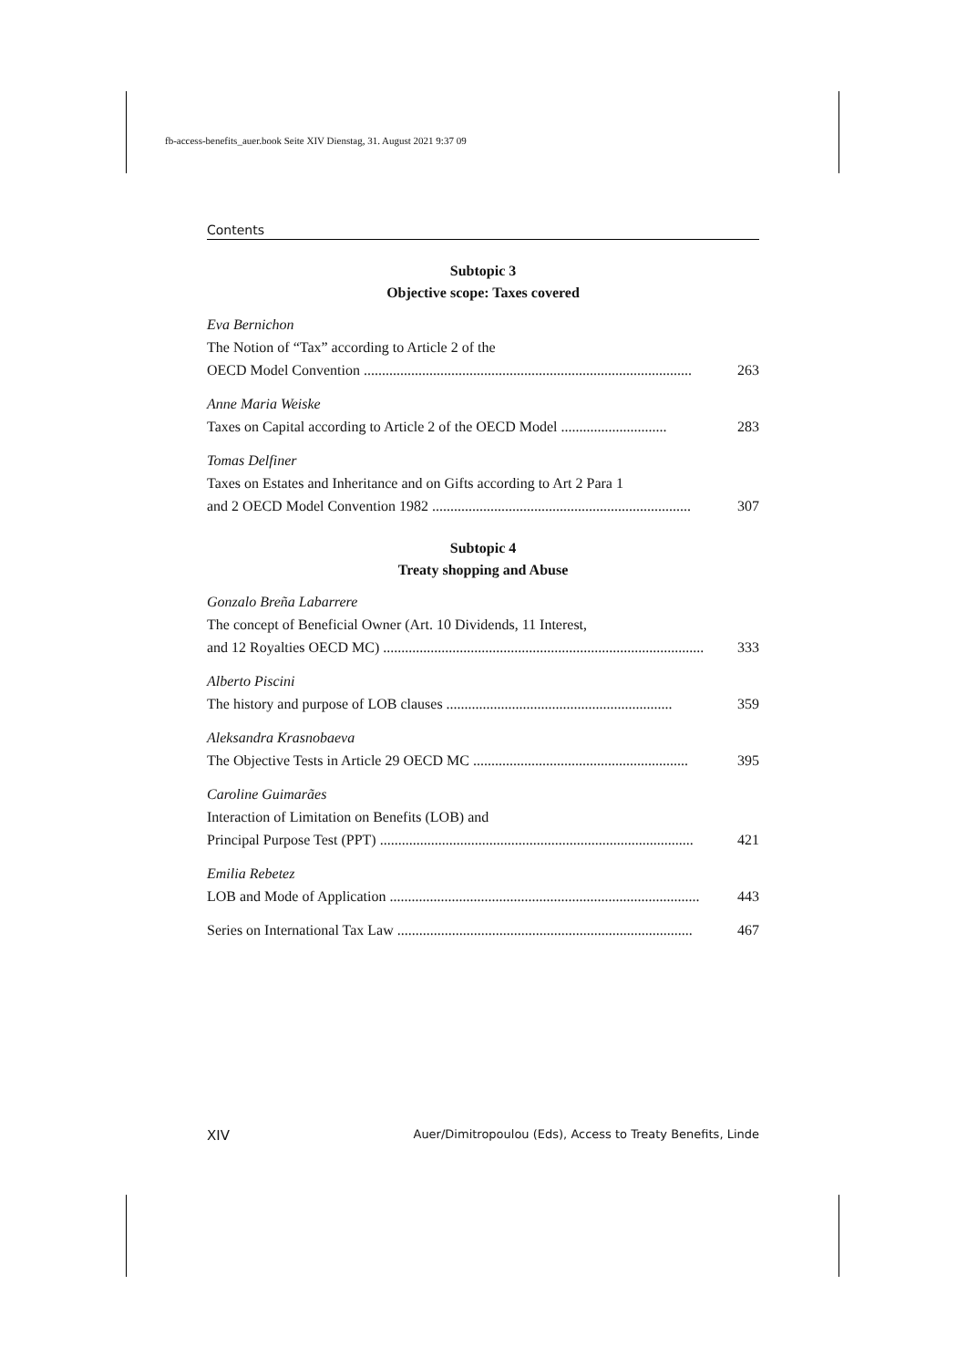fb-access-benefits_auer.book Seite XIV Dienstag, 31. August 2021 9:37 09
Contents
Subtopic 3
Objective scope: Taxes covered
Eva Bernichon
The Notion of “Tax” according to Article 2 of the
OECD Model Convention .......................................................................................... 263
Anne Maria Weiske
Taxes on Capital according to Article 2 of the OECD Model ............................. 283
Tomas Delfiner
Taxes on Estates and Inheritance and on Gifts according to Art 2 Para 1
and 2 OECD Model Convention 1982 ....................................................................... 307
Subtopic 4
Treaty shopping and Abuse
Gonzalo Breña Labarrere
The concept of Beneficial Owner (Art. 10 Dividends, 11 Interest,
and 12 Royalties OECD MC) ........................................................................................ 333
Alberto Piscini
The history and purpose of LOB clauses .............................................................. 359
Aleksandra Krasnobaeva
The Objective Tests in Article 29 OECD MC ........................................................... 395
Caroline Guimarães
Interaction of Limitation on Benefits (LOB) and
Principal Purpose Test (PPT) ...................................................................................... 421
Emilia Rebetez
LOB and Mode of Application ..................................................................................... 443
Series on International Tax Law ................................................................................. 467
XIV Auer/Dimitropoulou (Eds), Access to Treaty Benefits, Linde